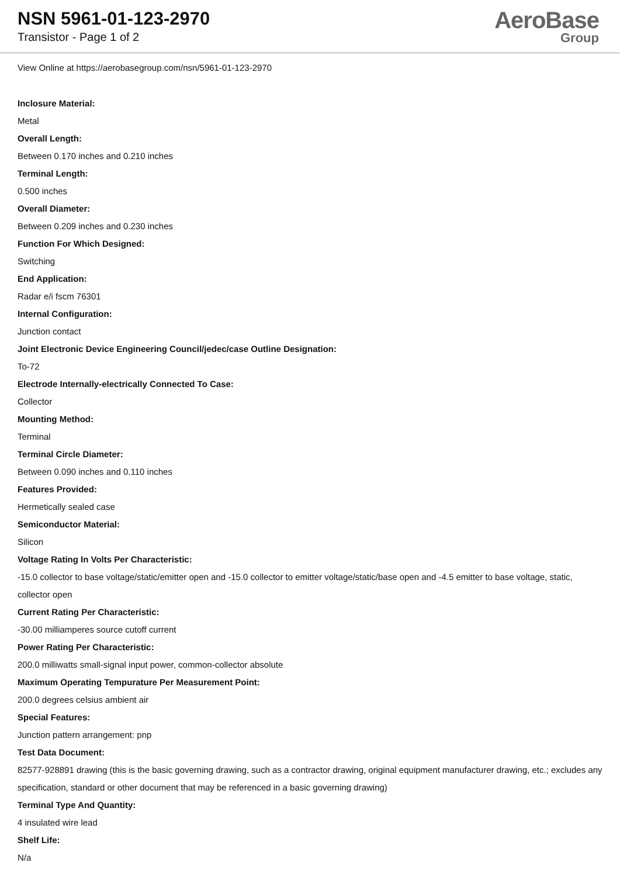NSN 5961-01-123-2970
Transistor - Page 1 of 2
AeroBase
Group
View Online at https://aerobasegroup.com/nsn/5961-01-123-2970
Inclosure Material:
Metal
Overall Length:
Between 0.170 inches and 0.210 inches
Terminal Length:
0.500 inches
Overall Diameter:
Between 0.209 inches and 0.230 inches
Function For Which Designed:
Switching
End Application:
Radar e/i fscm 76301
Internal Configuration:
Junction contact
Joint Electronic Device Engineering Council/jedec/case Outline Designation:
To-72
Electrode Internally-electrically Connected To Case:
Collector
Mounting Method:
Terminal
Terminal Circle Diameter:
Between 0.090 inches and 0.110 inches
Features Provided:
Hermetically sealed case
Semiconductor Material:
Silicon
Voltage Rating In Volts Per Characteristic:
-15.0 collector to base voltage/static/emitter open and -15.0 collector to emitter voltage/static/base open and -4.5 emitter to base voltage, static, collector open
Current Rating Per Characteristic:
-30.00 milliamperes source cutoff current
Power Rating Per Characteristic:
200.0 milliwatts small-signal input power, common-collector absolute
Maximum Operating Tempurature Per Measurement Point:
200.0 degrees celsius ambient air
Special Features:
Junction pattern arrangement: pnp
Test Data Document:
82577-928891 drawing (this is the basic governing drawing, such as a contractor drawing, original equipment manufacturer drawing, etc.; excludes any specification, standard or other document that may be referenced in a basic governing drawing)
Terminal Type And Quantity:
4 insulated wire lead
Shelf Life:
N/a